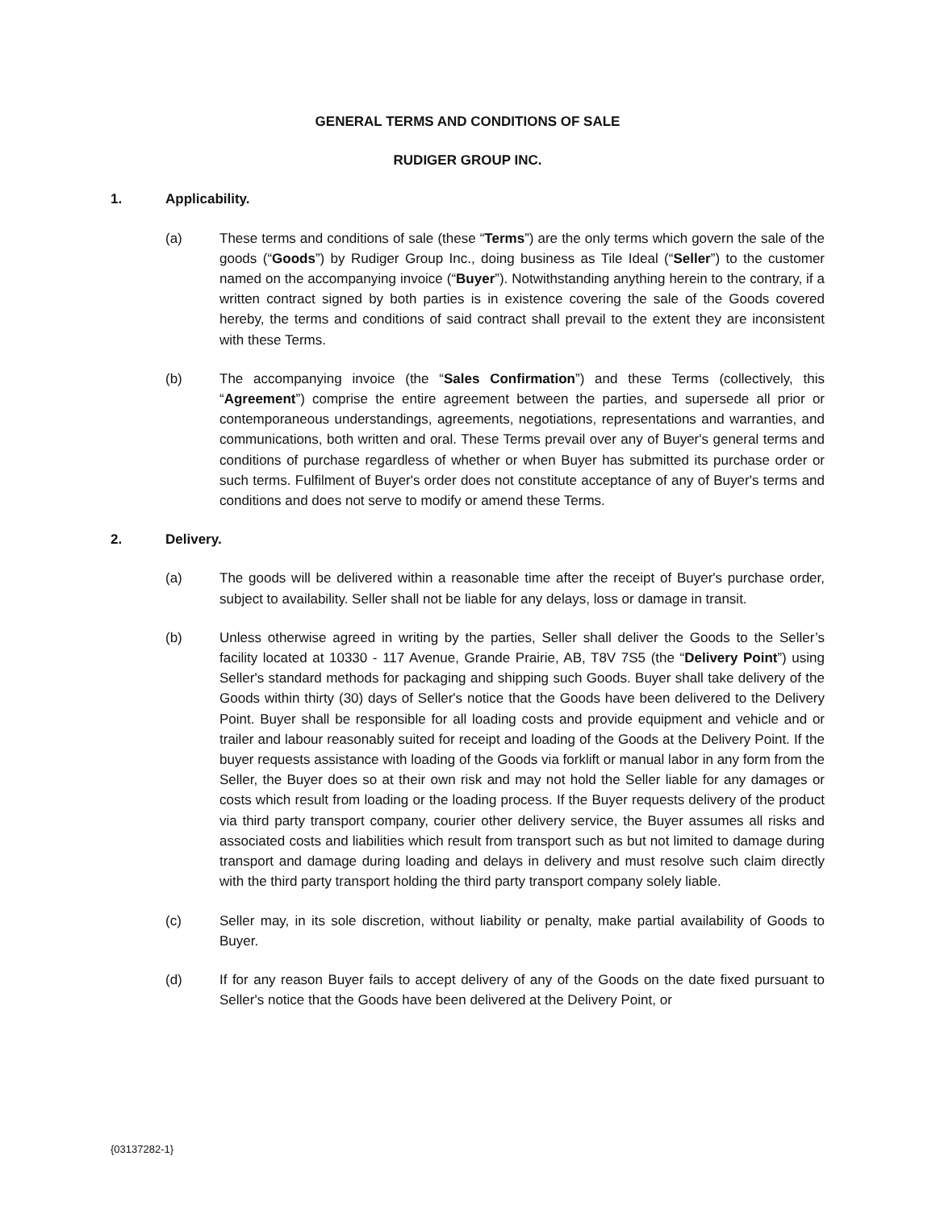GENERAL TERMS AND CONDITIONS OF SALE
RUDIGER GROUP INC.
1. Applicability.
(a) These terms and conditions of sale (these “Terms”) are the only terms which govern the sale of the goods (“Goods”) by Rudiger Group Inc., doing business as Tile Ideal (“Seller”) to the customer named on the accompanying invoice (“Buyer”). Notwithstanding anything herein to the contrary, if a written contract signed by both parties is in existence covering the sale of the Goods covered hereby, the terms and conditions of said contract shall prevail to the extent they are inconsistent with these Terms.
(b) The accompanying invoice (the “Sales Confirmation”) and these Terms (collectively, this “Agreement”) comprise the entire agreement between the parties, and supersede all prior or contemporaneous understandings, agreements, negotiations, representations and warranties, and communications, both written and oral. These Terms prevail over any of Buyer's general terms and conditions of purchase regardless of whether or when Buyer has submitted its purchase order or such terms. Fulfilment of Buyer's order does not constitute acceptance of any of Buyer's terms and conditions and does not serve to modify or amend these Terms.
2. Delivery.
(a) The goods will be delivered within a reasonable time after the receipt of Buyer's purchase order, subject to availability. Seller shall not be liable for any delays, loss or damage in transit.
(b) Unless otherwise agreed in writing by the parties, Seller shall deliver the Goods to the Seller’s facility located at 10330 - 117 Avenue, Grande Prairie, AB, T8V 7S5 (the “Delivery Point”) using Seller's standard methods for packaging and shipping such Goods. Buyer shall take delivery of the Goods within thirty (30) days of Seller's notice that the Goods have been delivered to the Delivery Point. Buyer shall be responsible for all loading costs and provide equipment and vehicle and or trailer and labour reasonably suited for receipt and loading of the Goods at the Delivery Point. If the buyer requests assistance with loading of the Goods via forklift or manual labor in any form from the Seller, the Buyer does so at their own risk and may not hold the Seller liable for any damages or costs which result from loading or the loading process. If the Buyer requests delivery of the product via third party transport company, courier other delivery service, the Buyer assumes all risks and associated costs and liabilities which result from transport such as but not limited to damage during transport and damage during loading and delays in delivery and must resolve such claim directly with the third party transport holding the third party transport company solely liable.
(c) Seller may, in its sole discretion, without liability or penalty, make partial availability of Goods to Buyer.
(d) If for any reason Buyer fails to accept delivery of any of the Goods on the date fixed pursuant to Seller's notice that the Goods have been delivered at the Delivery Point, or
{03137282-1}